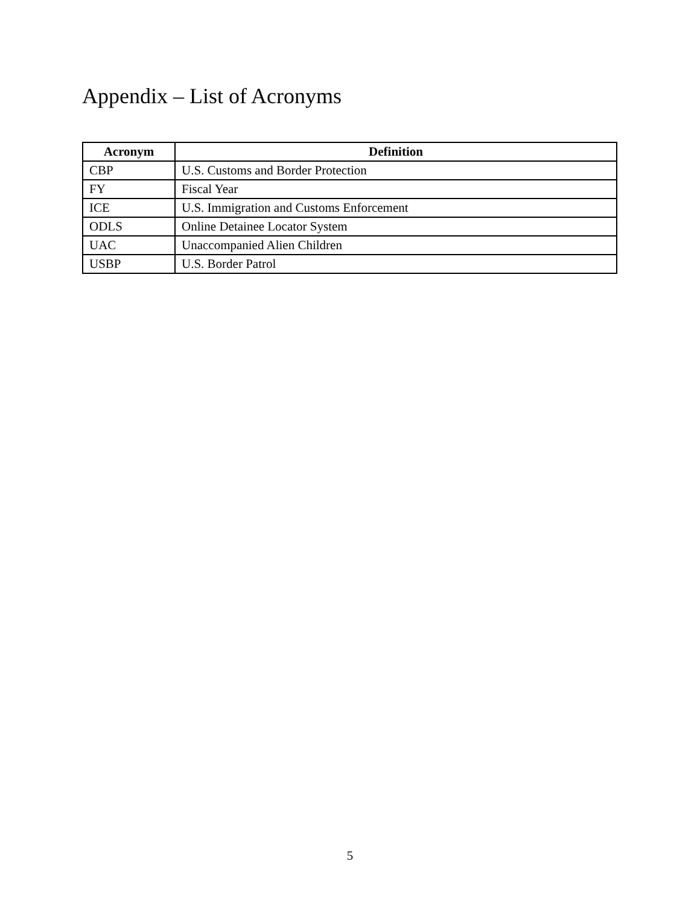Appendix – List of Acronyms
| Acronym | Definition |
| --- | --- |
| CBP | U.S. Customs and Border Protection |
| FY | Fiscal Year |
| ICE | U.S. Immigration and Customs Enforcement |
| ODLS | Online Detainee Locator System |
| UAC | Unaccompanied Alien Children |
| USBP | U.S. Border Patrol |
5